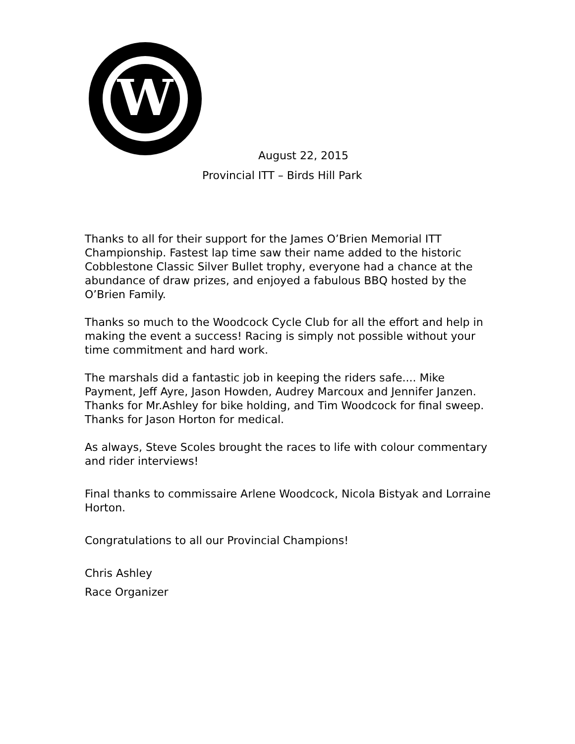W
August 22, 2015
Provincial ITT – Birds Hill Park
Thanks to all for their support for the James O’Brien Memorial ITT Championship. Fastest lap time saw their name added to the historic Cobblestone Classic Silver Bullet trophy, everyone had a chance at the abundance of draw prizes, and enjoyed a fabulous BBQ hosted by the O’Brien Family.
Thanks so much to the Woodcock Cycle Club for all the effort and help in making the event a success! Racing is simply not possible without your time commitment and hard work.
The marshals did a fantastic job in keeping the riders safe.... Mike Payment, Jeff Ayre, Jason Howden, Audrey Marcoux and Jennifer Janzen. Thanks for Mr.Ashley for bike holding, and Tim Woodcock for final sweep. Thanks for Jason Horton for medical.
As always, Steve Scoles brought the races to life with colour commentary and rider interviews!
Final thanks to commissaire Arlene Woodcock, Nicola Bistyak and Lorraine Horton.
Congratulations to all our Provincial Champions!
Chris Ashley
Race Organizer